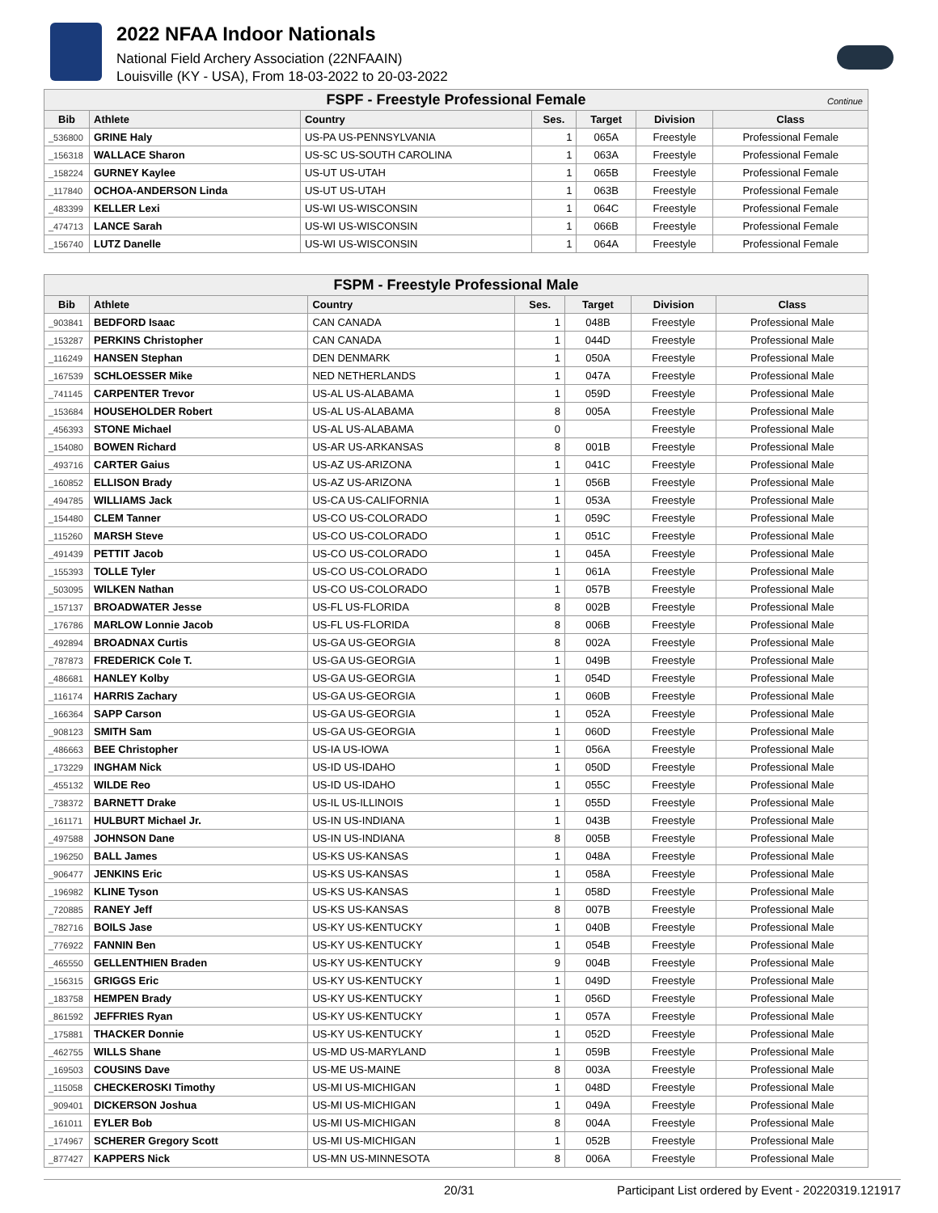2022 NFAA Indoor Nationals
National Field Archery Association (22NFAAIN)
Louisville (KY - USA), From 18-03-2022 to 20-03-2022
| FSPF - Freestyle Professional Female Continue | | | | | | |
| Bib | Athlete | Country | Ses. | Target | Division | Class |
| _536800 | GRINE Haly | US-PA US-PENNSYLVANIA | 1 | 065A | Freestyle | Professional Female |
| _156318 | WALLACE Sharon | US-SC US-SOUTH CAROLINA | 1 | 063A | Freestyle | Professional Female |
| _158224 | GURNEY Kaylee | US-UT US-UTAH | 1 | 065B | Freestyle | Professional Female |
| _117840 | OCHOA-ANDERSON Linda | US-UT US-UTAH | 1 | 063B | Freestyle | Professional Female |
| _483399 | KELLER Lexi | US-WI US-WISCONSIN | 1 | 064C | Freestyle | Professional Female |
| _474713 | LANCE Sarah | US-WI US-WISCONSIN | 1 | 066B | Freestyle | Professional Female |
| _156740 | LUTZ Danelle | US-WI US-WISCONSIN | 1 | 064A | Freestyle | Professional Female |
| FSPM - Freestyle Professional Male | | | | | | |
| Bib | Athlete | Country | Ses. | Target | Division | Class |
| _903841 | BEDFORD Isaac | CAN CANADA | 1 | 048B | Freestyle | Professional Male |
| _153287 | PERKINS Christopher | CAN CANADA | 1 | 044D | Freestyle | Professional Male |
| _116249 | HANSEN Stephan | DEN DENMARK | 1 | 050A | Freestyle | Professional Male |
| _167539 | SCHLOESSER Mike | NED NETHERLANDS | 1 | 047A | Freestyle | Professional Male |
| _741145 | CARPENTER Trevor | US-AL US-ALABAMA | 1 | 059D | Freestyle | Professional Male |
| _153684 | HOUSEHOLDER Robert | US-AL US-ALABAMA | 8 | 005A | Freestyle | Professional Male |
| _456393 | STONE Michael | US-AL US-ALABAMA | 0 | | Freestyle | Professional Male |
| _154080 | BOWEN Richard | US-AR US-ARKANSAS | 8 | 001B | Freestyle | Professional Male |
| _493716 | CARTER Gaius | US-AZ US-ARIZONA | 1 | 041C | Freestyle | Professional Male |
| _160852 | ELLISON Brady | US-AZ US-ARIZONA | 1 | 056B | Freestyle | Professional Male |
| _494785 | WILLIAMS Jack | US-CA US-CALIFORNIA | 1 | 053A | Freestyle | Professional Male |
| _154480 | CLEM Tanner | US-CO US-COLORADO | 1 | 059C | Freestyle | Professional Male |
| _115260 | MARSH Steve | US-CO US-COLORADO | 1 | 051C | Freestyle | Professional Male |
| _491439 | PETTIT Jacob | US-CO US-COLORADO | 1 | 045A | Freestyle | Professional Male |
| _155393 | TOLLE Tyler | US-CO US-COLORADO | 1 | 061A | Freestyle | Professional Male |
| _503095 | WILKEN Nathan | US-CO US-COLORADO | 1 | 057B | Freestyle | Professional Male |
| _157137 | BROADWATER Jesse | US-FL US-FLORIDA | 8 | 002B | Freestyle | Professional Male |
| _176786 | MARLOW Lonnie Jacob | US-FL US-FLORIDA | 8 | 006B | Freestyle | Professional Male |
| _492894 | BROADNAX Curtis | US-GA US-GEORGIA | 8 | 002A | Freestyle | Professional Male |
| _787873 | FREDERICK Cole T. | US-GA US-GEORGIA | 1 | 049B | Freestyle | Professional Male |
| _486681 | HANLEY Kolby | US-GA US-GEORGIA | 1 | 054D | Freestyle | Professional Male |
| _116174 | HARRIS Zachary | US-GA US-GEORGIA | 1 | 060B | Freestyle | Professional Male |
| _166364 | SAPP Carson | US-GA US-GEORGIA | 1 | 052A | Freestyle | Professional Male |
| _908123 | SMITH Sam | US-GA US-GEORGIA | 1 | 060D | Freestyle | Professional Male |
| _486663 | BEE Christopher | US-IA US-IOWA | 1 | 056A | Freestyle | Professional Male |
| _173229 | INGHAM Nick | US-ID US-IDAHO | 1 | 050D | Freestyle | Professional Male |
| _455132 | WILDE Reo | US-ID US-IDAHO | 1 | 055C | Freestyle | Professional Male |
| _738372 | BARNETT Drake | US-IL US-ILLINOIS | 1 | 055D | Freestyle | Professional Male |
| _161171 | HULBURT Michael Jr. | US-IN US-INDIANA | 1 | 043B | Freestyle | Professional Male |
| _497588 | JOHNSON Dane | US-IN US-INDIANA | 8 | 005B | Freestyle | Professional Male |
| _196250 | BALL James | US-KS US-KANSAS | 1 | 048A | Freestyle | Professional Male |
| _906477 | JENKINS Eric | US-KS US-KANSAS | 1 | 058A | Freestyle | Professional Male |
| _196982 | KLINE Tyson | US-KS US-KANSAS | 1 | 058D | Freestyle | Professional Male |
| _720885 | RANEY Jeff | US-KS US-KANSAS | 8 | 007B | Freestyle | Professional Male |
| _782716 | BOILS Jase | US-KY US-KENTUCKY | 1 | 040B | Freestyle | Professional Male |
| _776922 | FANNIN Ben | US-KY US-KENTUCKY | 1 | 054B | Freestyle | Professional Male |
| _465550 | GELLENTHIEN Braden | US-KY US-KENTUCKY | 9 | 004B | Freestyle | Professional Male |
| _156315 | GRIGGS Eric | US-KY US-KENTUCKY | 1 | 049D | Freestyle | Professional Male |
| _183758 | HEMPEN Brady | US-KY US-KENTUCKY | 1 | 056D | Freestyle | Professional Male |
| _861592 | JEFFRIES Ryan | US-KY US-KENTUCKY | 1 | 057A | Freestyle | Professional Male |
| _175881 | THACKER Donnie | US-KY US-KENTUCKY | 1 | 052D | Freestyle | Professional Male |
| _462755 | WILLS Shane | US-MD US-MARYLAND | 1 | 059B | Freestyle | Professional Male |
| _169503 | COUSINS Dave | US-ME US-MAINE | 8 | 003A | Freestyle | Professional Male |
| _115058 | CHECKEROSKI Timothy | US-MI US-MICHIGAN | 1 | 048D | Freestyle | Professional Male |
| _909401 | DICKERSON Joshua | US-MI US-MICHIGAN | 1 | 049A | Freestyle | Professional Male |
| _161011 | EYLER Bob | US-MI US-MICHIGAN | 8 | 004A | Freestyle | Professional Male |
| _174967 | SCHERER Gregory Scott | US-MI US-MICHIGAN | 1 | 052B | Freestyle | Professional Male |
| _877427 | KAPPERS Nick | US-MN US-MINNESOTA | 8 | 006A | Freestyle | Professional Male |
20/31 Participant List ordered by Event - 20220319.121917